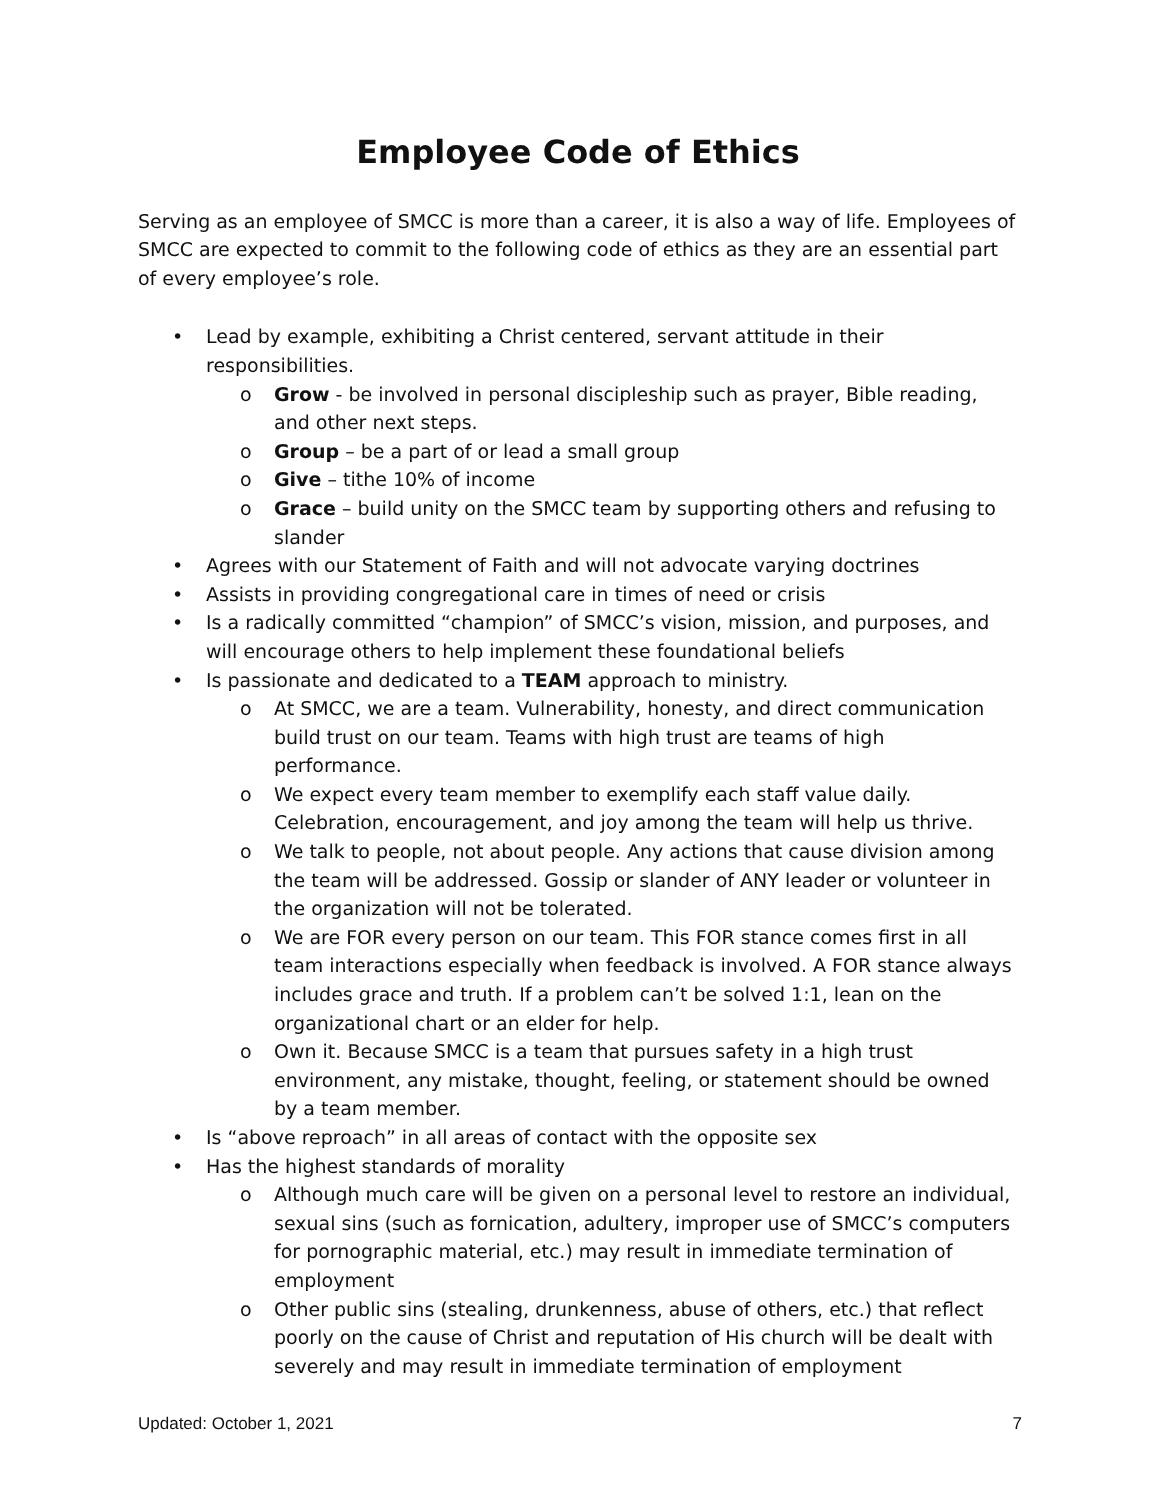Employee Code of Ethics
Serving as an employee of SMCC is more than a career, it is also a way of life. Employees of SMCC are expected to commit to the following code of ethics as they are an essential part of every employee’s role.
• Lead by example, exhibiting a Christ centered, servant attitude in their responsibilities.
o Grow - be involved in personal discipleship such as prayer, Bible reading, and other next steps.
o Group – be a part of or lead a small group
o Give – tithe 10% of income
o Grace – build unity on the SMCC team by supporting others and refusing to slander
• Agrees with our Statement of Faith and will not advocate varying doctrines
• Assists in providing congregational care in times of need or crisis
• Is a radically committed “champion” of SMCC’s vision, mission, and purposes, and will encourage others to help implement these foundational beliefs
• Is passionate and dedicated to a TEAM approach to ministry.
o At SMCC, we are a team. Vulnerability, honesty, and direct communication build trust on our team. Teams with high trust are teams of high performance.
o We expect every team member to exemplify each staff value daily. Celebration, encouragement, and joy among the team will help us thrive.
o We talk to people, not about people. Any actions that cause division among the team will be addressed. Gossip or slander of ANY leader or volunteer in the organization will not be tolerated.
o We are FOR every person on our team. This FOR stance comes first in all team interactions especially when feedback is involved. A FOR stance always includes grace and truth. If a problem can’t be solved 1:1, lean on the organizational chart or an elder for help.
o Own it. Because SMCC is a team that pursues safety in a high trust environment, any mistake, thought, feeling, or statement should be owned by a team member.
• Is “above reproach” in all areas of contact with the opposite sex
• Has the highest standards of morality
o Although much care will be given on a personal level to restore an individual, sexual sins (such as fornication, adultery, improper use of SMCC’s computers for pornographic material, etc.) may result in immediate termination of employment
o Other public sins (stealing, drunkenness, abuse of others, etc.) that reflect poorly on the cause of Christ and reputation of His church will be dealt with severely and may result in immediate termination of employment
Updated: October 1, 2021 7